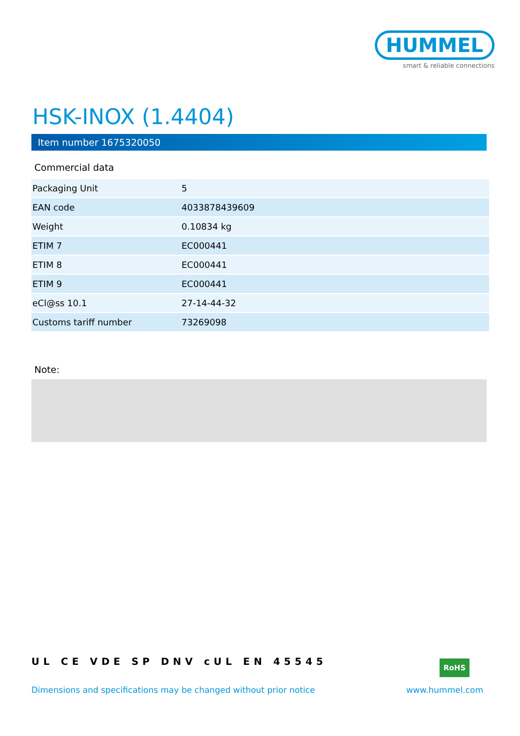HUMMEL
smart & reliable connections
HSK-INOX (1.4404)
Item number 1675320050
Commercial data
| Packaging Unit | 5 |
| EAN code | 4033878439609 |
| Weight | 0.10834 kg |
| ETIM 7 | EC000441 |
| ETIM 8 | EC000441 |
| ETIM 9 | EC000441 |
| eCl@ss 10.1 | 27-14-44-32 |
| Customs tariff number | 73269098 |
Note:
UL CE VDE SP DNV cUL EN 45545 RoHS
Dimensions and specifications may be changed without prior notice
www.hummel.com